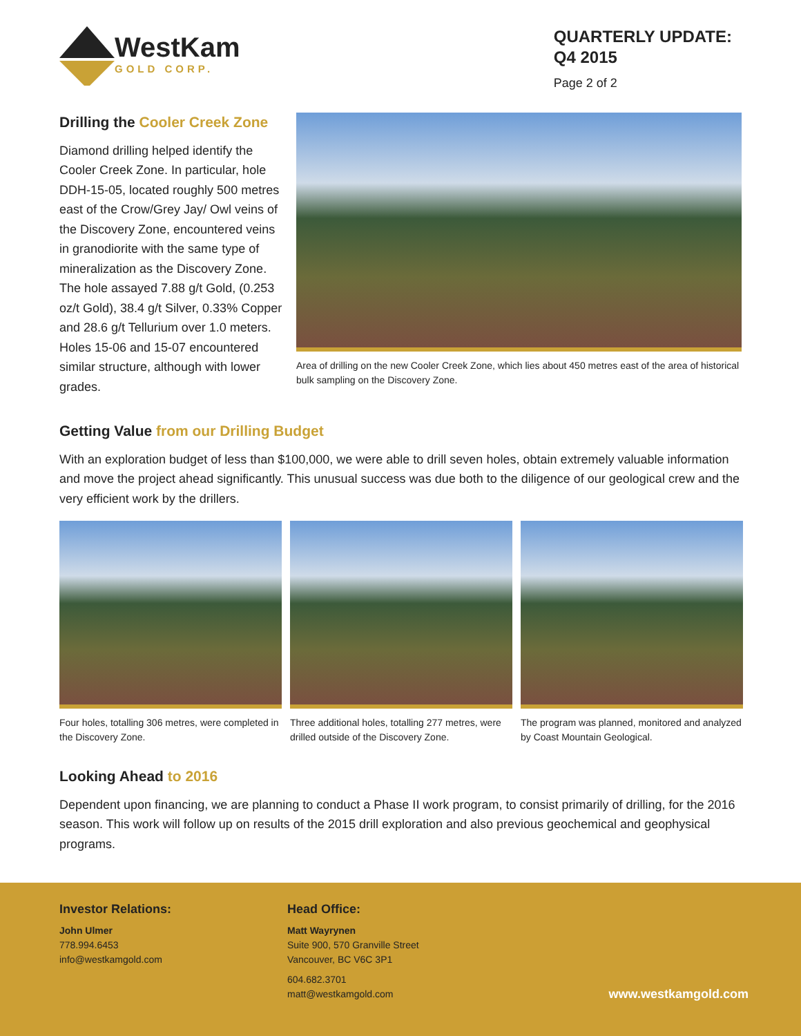WestKam
GOLD CORP.
QUARTERLY UPDATE:
Q4 2015
Page 2 of 2
Drilling the Cooler Creek Zone
Diamond drilling helped identify the Cooler Creek Zone. In particular, hole DDH-15-05, located roughly 500 metres east of the Crow/Grey Jay/ Owl veins of the Discovery Zone, encountered veins in granodiorite with the same type of mineralization as the Discovery Zone. The hole assayed 7.88 g/t Gold, (0.253 oz/t Gold), 38.4 g/t Silver, 0.33% Copper and 28.6 g/t Tellurium over 1.0 meters. Holes 15-06 and 15-07 encountered similar structure, although with lower grades.
Area of drilling on the new Cooler Creek Zone, which lies about 450 metres east of the area of historical bulk sampling on the Discovery Zone.
Getting Value from our Drilling Budget
With an exploration budget of less than $100,000, we were able to drill seven holes, obtain extremely valuable information and move the project ahead significantly. This unusual success was due both to the diligence of our geological crew and the very efficient work by the drillers.
Four holes, totalling 306 metres, were completed in the Discovery Zone.
Three additional holes, totalling 277 metres, were drilled outside of the Discovery Zone.
The program was planned, monitored and analyzed by Coast Mountain Geological.
Looking Ahead to 2016
Dependent upon financing, we are planning to conduct a Phase II work program, to consist primarily of drilling, for the 2016 season. This work will follow up on results of the 2015 drill exploration and also previous geochemical and geophysical programs.
Investor Relations:
John Ulmer
778.994.6453
info@westkamgold.com
Head Office:
Matt Wayrynen
Suite 900, 570 Granville Street
Vancouver, BC V6C 3P1
604.682.3701
matt@westkamgold.com
www.westkamgold.com